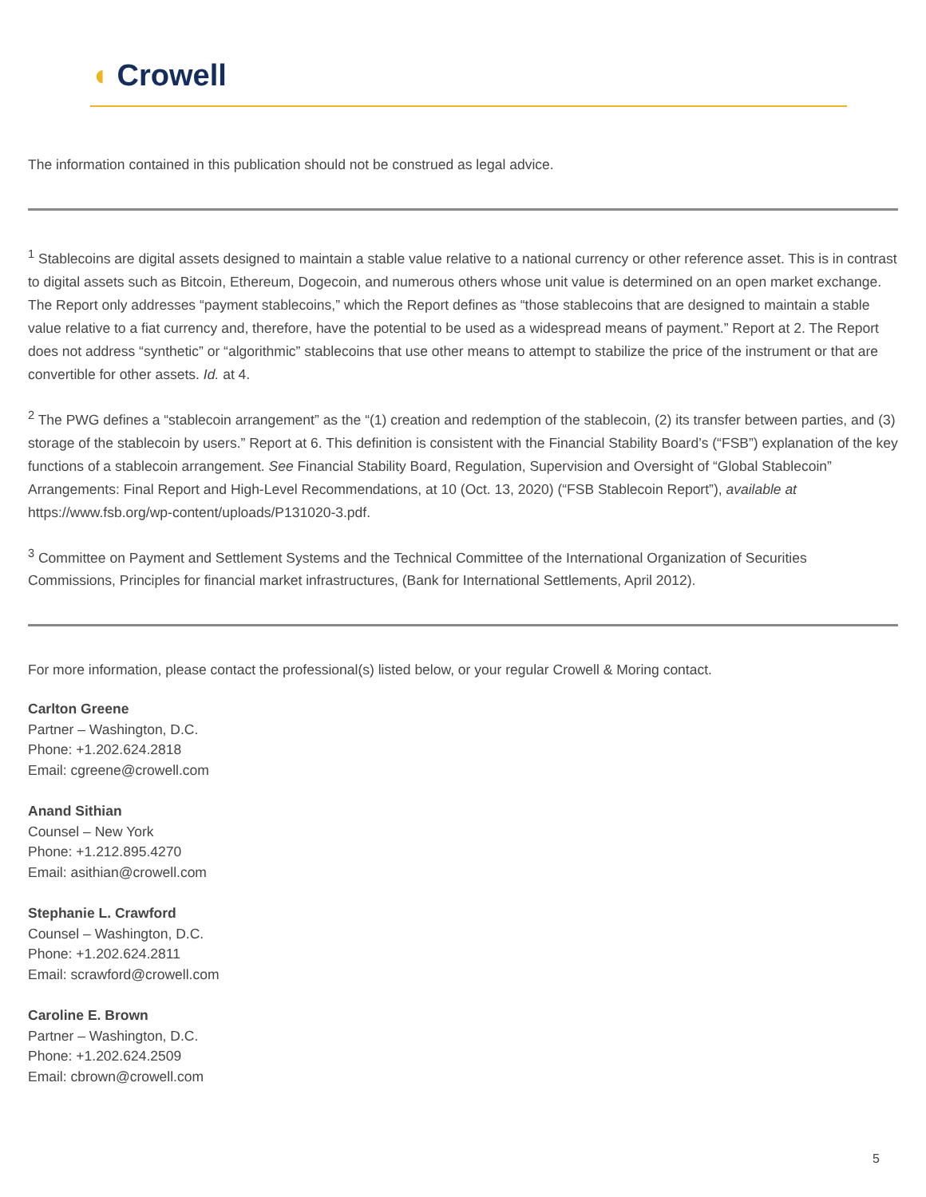◖ Crowell
The information contained in this publication should not be construed as legal advice.
<sup>1</sup> Stablecoins are digital assets designed to maintain a stable value relative to a national currency or other reference asset. This is in contrast to digital assets such as Bitcoin, Ethereum, Dogecoin, and numerous others whose unit value is determined on an open market exchange. The Report only addresses “payment stablecoins,” which the Report defines as “those stablecoins that are designed to maintain a stable value relative to a fiat currency and, therefore, have the potential to be used as a widespread means of payment.” Report at 2. The Report does not address “synthetic” or “algorithmic” stablecoins that use other means to attempt to stabilize the price of the instrument or that are convertible for other assets. Id. at 4.
<sup>2</sup> The PWG defines a “stablecoin arrangement” as the “(1) creation and redemption of the stablecoin, (2) its transfer between parties, and (3) storage of the stablecoin by users.” Report at 6. This definition is consistent with the Financial Stability Board’s (“FSB”) explanation of the key functions of a stablecoin arrangement. See Financial Stability Board, Regulation, Supervision and Oversight of “Global Stablecoin” Arrangements: Final Report and High-Level Recommendations, at 10 (Oct. 13, 2020) (“FSB Stablecoin Report”), available at https://www.fsb.org/wp-content/uploads/P131020-3.pdf.
<sup>3</sup> Committee on Payment and Settlement Systems and the Technical Committee of the International Organization of Securities Commissions, Principles for financial market infrastructures, (Bank for International Settlements, April 2012).
For more information, please contact the professional(s) listed below, or your regular Crowell & Moring contact.
Carlton Greene
Partner – Washington, D.C.
Phone: +1.202.624.2818
Email: cgreene@crowell.com
Anand Sithian
Counsel – New York
Phone: +1.212.895.4270
Email: asithian@crowell.com
Stephanie L. Crawford
Counsel – Washington, D.C.
Phone: +1.202.624.2811
Email: scrawford@crowell.com
Caroline E. Brown
Partner – Washington, D.C.
Phone: +1.202.624.2509
Email: cbrown@crowell.com
5